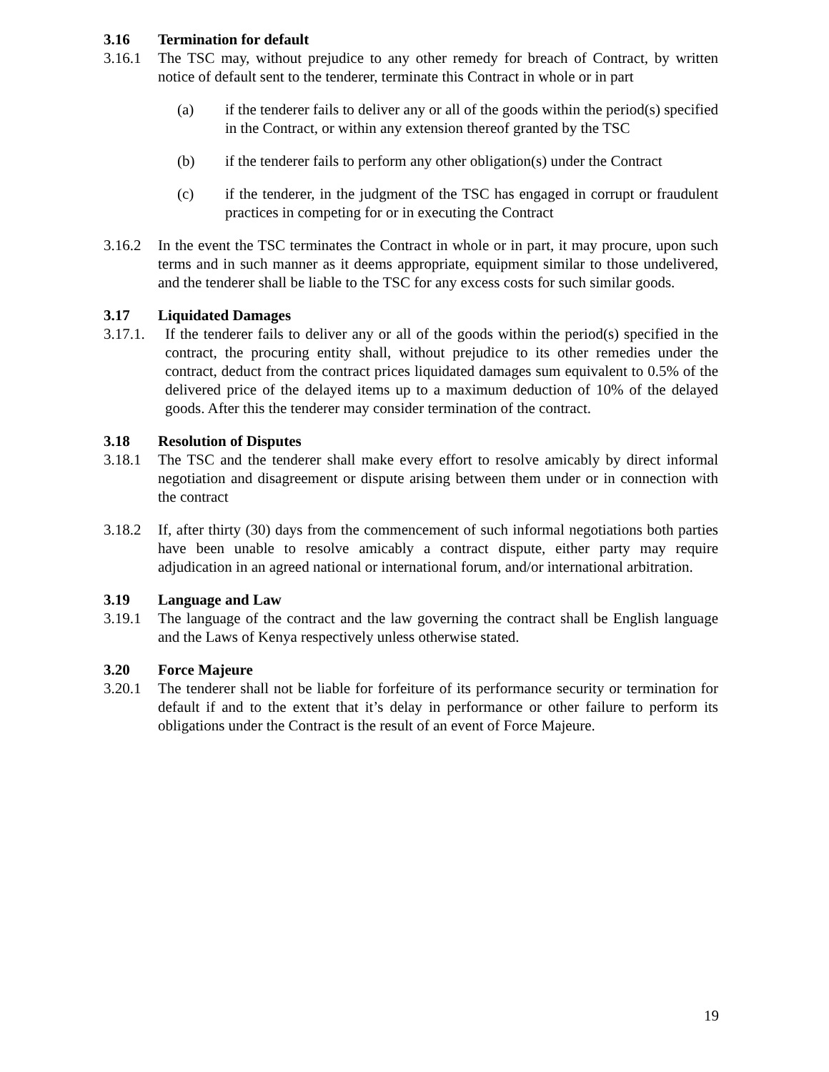3.16 Termination for default
3.16.1 The TSC may, without prejudice to any other remedy for breach of Contract, by written notice of default sent to the tenderer, terminate this Contract in whole or in part
(a) if the tenderer fails to deliver any or all of the goods within the period(s) specified in the Contract, or within any extension thereof granted by the TSC
(b) if the tenderer fails to perform any other obligation(s) under the Contract
(c) if the tenderer, in the judgment of the TSC has engaged in corrupt or fraudulent practices in competing for or in executing the Contract
3.16.2 In the event the TSC terminates the Contract in whole or in part, it may procure, upon such terms and in such manner as it deems appropriate, equipment similar to those undelivered, and the tenderer shall be liable to the TSC for any excess costs for such similar goods.
3.17 Liquidated Damages
3.17.1. If the tenderer fails to deliver any or all of the goods within the period(s) specified in the contract, the procuring entity shall, without prejudice to its other remedies under the contract, deduct from the contract prices liquidated damages sum equivalent to 0.5% of the delivered price of the delayed items up to a maximum deduction of 10% of the delayed goods. After this the tenderer may consider termination of the contract.
3.18 Resolution of Disputes
3.18.1 The TSC and the tenderer shall make every effort to resolve amicably by direct informal negotiation and disagreement or dispute arising between them under or in connection with the contract
3.18.2 If, after thirty (30) days from the commencement of such informal negotiations both parties have been unable to resolve amicably a contract dispute, either party may require adjudication in an agreed national or international forum, and/or international arbitration.
3.19 Language and Law
3.19.1 The language of the contract and the law governing the contract shall be English language and the Laws of Kenya respectively unless otherwise stated.
3.20 Force Majeure
3.20.1 The tenderer shall not be liable for forfeiture of its performance security or termination for default if and to the extent that it’s delay in performance or other failure to perform its obligations under the Contract is the result of an event of Force Majeure.
19